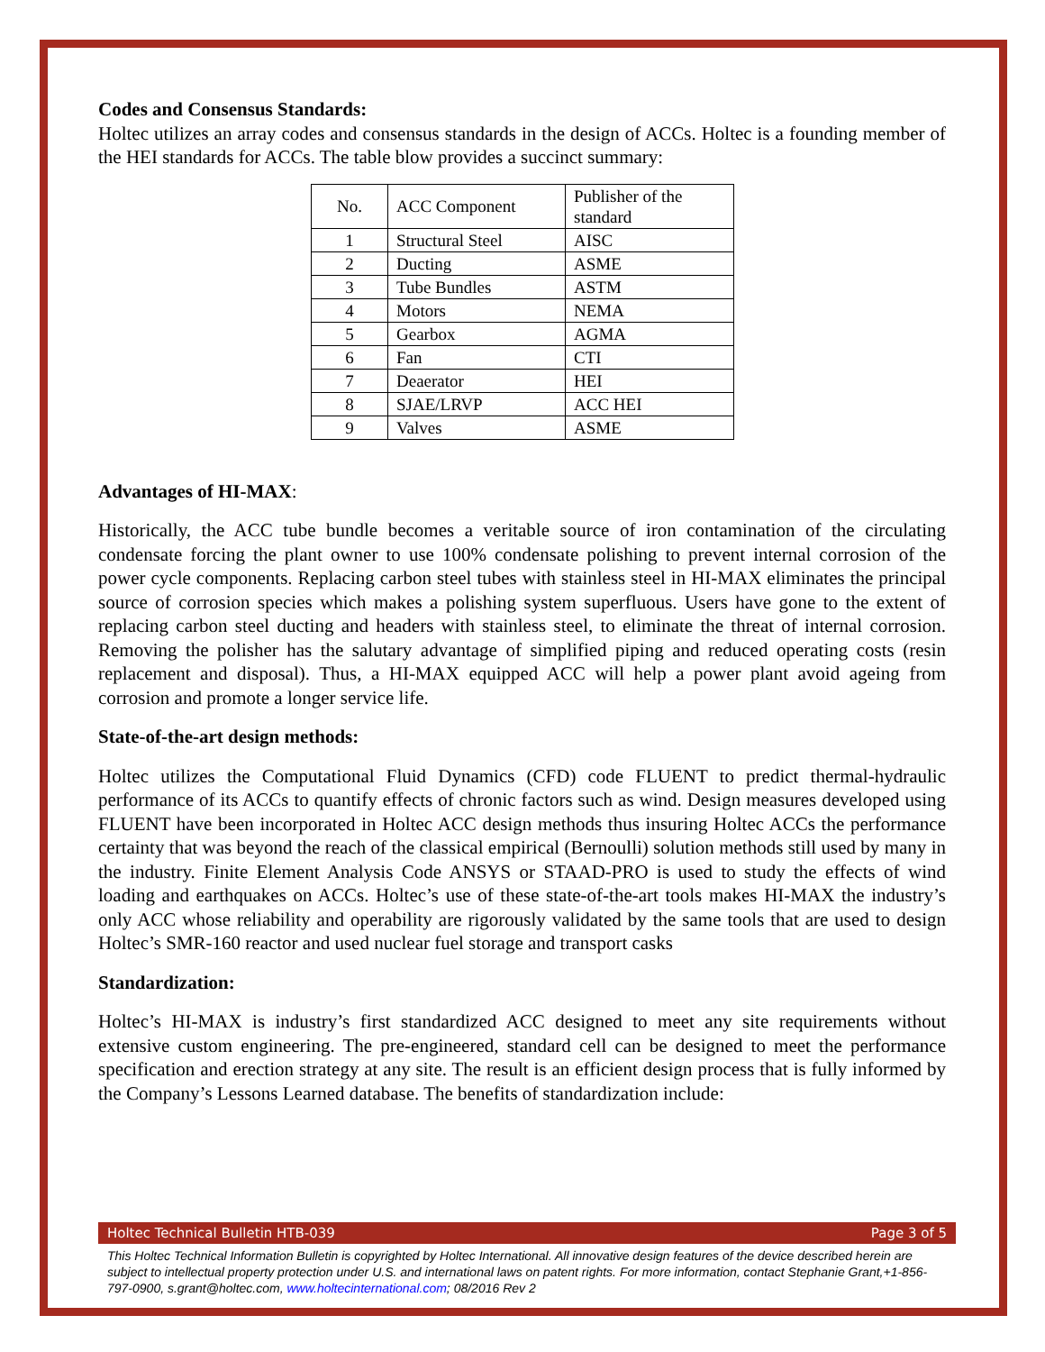Codes and Consensus Standards:
Holtec utilizes an array codes and consensus standards in the design of ACCs. Holtec is a founding member of the HEI standards for ACCs. The table blow provides a succinct summary:
| No. | ACC Component | Publisher of the standard |
| 1 | Structural Steel | AISC |
| 2 | Ducting | ASME |
| 3 | Tube Bundles | ASTM |
| 4 | Motors | NEMA |
| 5 | Gearbox | AGMA |
| 6 | Fan | CTI |
| 7 | Deaerator | HEI |
| 8 | SJAE/LRVP | ACC HEI |
| 9 | Valves | ASME |
Advantages of HI-MAX:
Historically, the ACC tube bundle becomes a veritable source of iron contamination of the circulating condensate forcing the plant owner to use 100% condensate polishing to prevent internal corrosion of the power cycle components. Replacing carbon steel tubes with stainless steel in HI-MAX eliminates the principal source of corrosion species which makes a polishing system superfluous. Users have gone to the extent of replacing carbon steel ducting and headers with stainless steel, to eliminate the threat of internal corrosion. Removing the polisher has the salutary advantage of simplified piping and reduced operating costs (resin replacement and disposal). Thus, a HI-MAX equipped ACC will help a power plant avoid ageing from corrosion and promote a longer service life.
State-of-the-art design methods:
Holtec utilizes the Computational Fluid Dynamics (CFD) code FLUENT to predict thermal-hydraulic performance of its ACCs to quantify effects of chronic factors such as wind. Design measures developed using FLUENT have been incorporated in Holtec ACC design methods thus insuring Holtec ACCs the performance certainty that was beyond the reach of the classical empirical (Bernoulli) solution methods still used by many in the industry. Finite Element Analysis Code ANSYS or STAAD-PRO is used to study the effects of wind loading and earthquakes on ACCs. Holtec’s use of these state-of-the-art tools makes HI-MAX the industry’s only ACC whose reliability and operability are rigorously validated by the same tools that are used to design Holtec’s SMR-160 reactor and used nuclear fuel storage and transport casks
Standardization:
Holtec’s HI-MAX is industry’s first standardized ACC designed to meet any site requirements without extensive custom engineering. The pre-engineered, standard cell can be designed to meet the performance specification and erection strategy at any site. The result is an efficient design process that is fully informed by the Company’s Lessons Learned database. The benefits of standardization include:
Holtec Technical Bulletin HTB-039 Page 3 of 5
This Holtec Technical Information Bulletin is copyrighted by Holtec International. All innovative design features of the device described herein are subject to intellectual property protection under U.S. and international laws on patent rights. For more information, contact Stephanie Grant,+1-856-797-0900, s.grant@holtec.com, www.holtecinternational.com; 08/2016 Rev 2